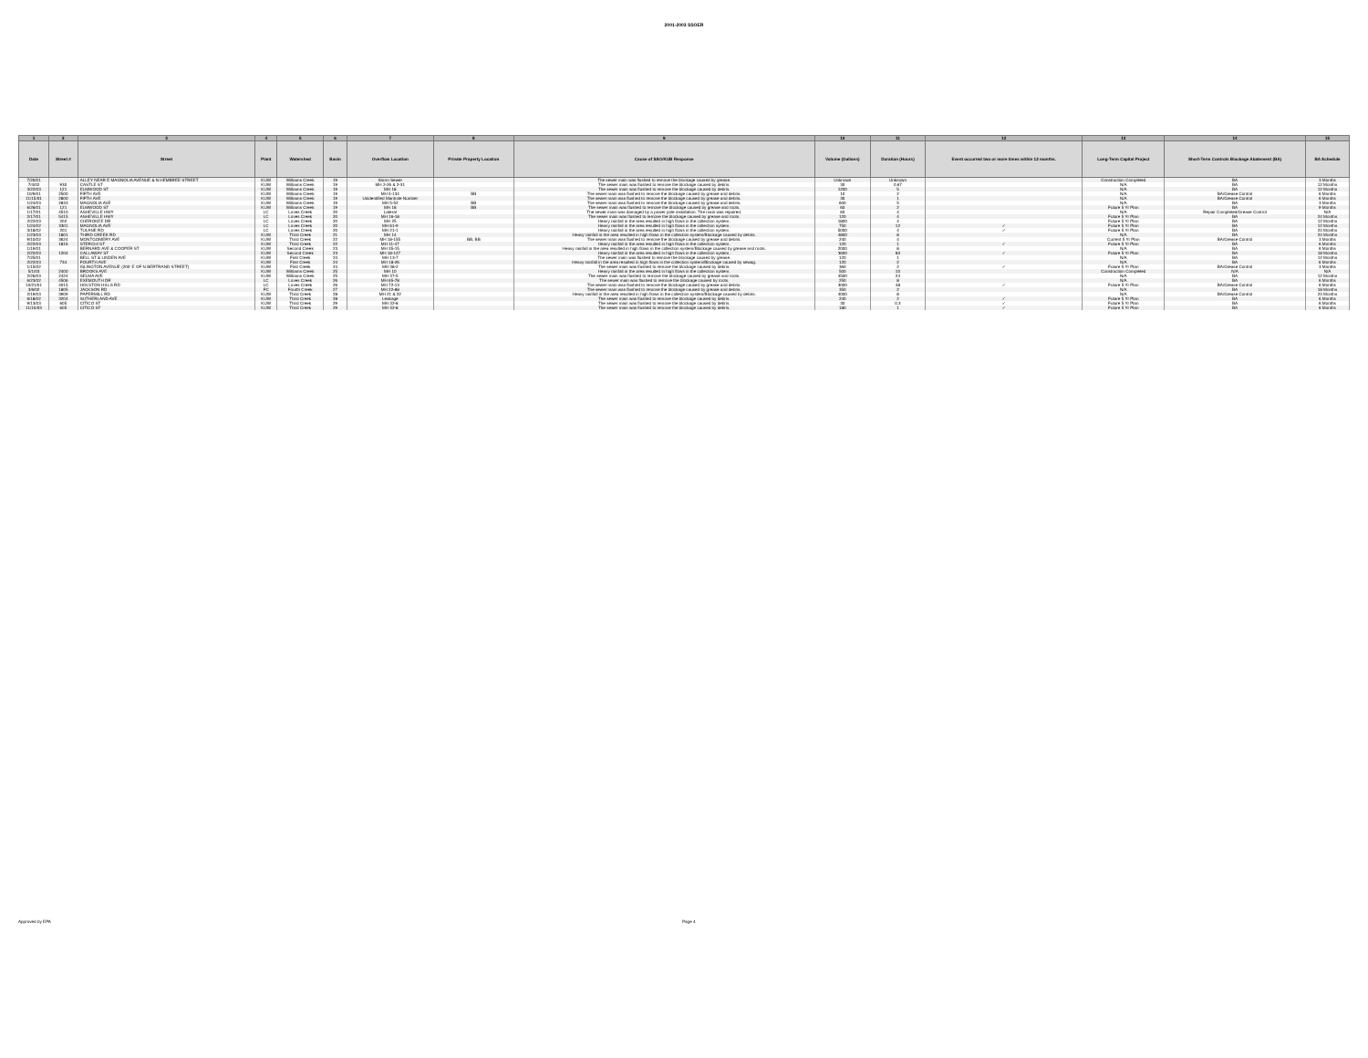2001-2003 SSOER
| 1 | 2 | 3 | 4 | 5 | 6 | 7 | 8 | 9 | 10 | 11 | 12 | 13 | 14 | 15 |
| --- | --- | --- | --- | --- | --- | --- | --- | --- | --- | --- | --- | --- | --- | --- |
| Date | Street # | Street | Plant | Watershed | Basin | Overflow Location | Private Property Location | Cause of SSO/KUB Response | Volume (Gallons) | Duration (Hours) | Event occurred two or more times within 12 months. | Long-Term Capital Project | Short-Term Controls Blockage Abatement (BA) | BA Schedule |
| 7/20/01 | | ALLEY NEAR E MAGNOLIA AVENUE & N HEMBREE STREET | KUW | Williams Creek | 19 | Storm Sewer | | The sewer main was flushed to remove the blockage caused by grease. | Unknown | Unknown | | Construction Completed | BA | 3 Months |
| 7/4/02 | 930 | CASTLE ST | KUW | Williams Creek | 19 | MH 2-26 & 2-31 | | The sewer main was flushed to remove the blockage caused by debris. | 30 | 0.67 | | N/A | BA | 12 Months |
| 3/22/03 | 121 | ELMWOOD ST | KUW | Williams Creek | 19 | MH 18 | | The sewer main was flushed to remove the blockage caused by debris. | 1200 | 5 | | N/A | BA | 12 Months |
| 10/9/01 | 2500 | FIFTH AVE | KUW | Williams Creek | 19 | MH 5-134 | BB | The sewer main was flushed to remove the blockage caused by grease and debris. | 10 | 2 | | N/A | BA/Grease Control | 6 Months |
| 11/15/01 | 2800 | FIFTH AVE | KUW | Williams Creek | 19 | Unidentified Manhole Number | | The sewer main was flushed to remove the blockage caused by grease and debris. | 30 | 1 | | N/A | BA/Grease Control | 6 Months |
| 1/24/03 | 2833 | MAGNOLIA AVE | KUW | Williams Creek | 19 | MH 5-52 | BB | The sewer main was flushed to remove the blockage caused by grease and debris. | 600 | 5 | | N/A | BA | 3 Months |
| 6/26/01 | 121 | ELMWOOD ST | KUW | Williams Creek | 19 | MH 18 | BB | The sewer main was flushed to remove the blockage caused by grease and roots. | 60 | 2 | | Future 5 Yr Plan | BA | 9 Months |
| 1/17/01 | 4510 | ASHEVILLE HWY | LC | Loves Creek | 20 | Lateral | | The sewer main was damaged by a power pole installation. The main was repaired. | 60 | 4 | | N/A | Repair Completed/Grease Control | N/A |
| 2/17/01 | 5415 | ASHEVILLE HWY | LC | Loves Creek | 20 | MH 16-18 | | The sewer main was flushed to remove the blockage caused by grease and roots. | 120 | 4 | | Future 5 Yr Plan | BA | 24 Months |
| 2/22/03 | 202 | CHEROKEE DR | LC | Loves Creek | 20 | MH 25 | | Heavy rainfall in the area resulted in high flows in the collection system. | 1800 | 4 | | Future 5 Yr Plan | BA | 12 Months |
| 1/24/02 | 3301 | MAGNOLIA AVE | LC | Loves Creek | 20 | MH 61-9 | | Heavy rainfall in the area resulted in high flows in the collection system. | 750 | 12 | ✓ | Future 5 Yr Plan | BA | 12 Months |
| 3/18/02 | 201 | TULANE RD | LC | Loves Creek | 20 | MH 21-1 | | Heavy rainfall in the area resulted in high flows in the collection system. | 5000 | 4 | ✓ | Future 5 Yr Plan | BA | 24 Months |
| 1/23/03 | 1801 | THIRD CREEK RD | KUW | Third Creek | 21 | MH 14 | | Heavy rainfall in the area resulted in high flows in the collection system/Blockage caused by debris. | 4800 | 8 | | N/A | BA | 24 Months |
| 9/10/02 | 3624 | MONTGOMERY AVE | KUW | Third Creek | 22 | MH 18-155 | BB, BB | The sewer main was flushed to remove the blockage caused by grease and debris. | 240 | 4 | | Current 5 Yr Plan | BA/Grease Control | 3 Months |
| 2/22/03 | 1816 | STERCHI ST | KUW | Third Creek | 22 | MH 11-47 | | Heavy rainfall in the area resulted in high flows in the collection system. | 120 | 1 | ✓ | Future 5 Yr Plan | BA | 6 Months |
| 1/19/01 | | BERNARD AVE & COOPER ST | KUW | Second Creek | 23 | MH 35-15 | | Heavy rainfall in the area resulted in high flows in the collection system/Blockage caused by grease and roots. | 2000 | 8 | | N/A | BA | 6 Months |
| 2/22/03 | 1204 | CALLAWAY ST | KUW | Second Creek | 23 | MH 18-147 | | Heavy rainfall in the area resulted in high flows in the collection system. | 3600 | 60 | ✓ | Future 5 Yr Plan | BA | 18 Months |
| 7/25/01 | | BELL ST & LINDEN AVE | KUW | First Creek | 24 | MH 13-7 | | The sewer main was flushed to remove the blockage caused by grease. | 120 | 1 | | N/A | BA | 12 Months |
| 2/22/03 | 734 | FOURTH AVE | KUW | First Creek | 24 | MH 18-26 | | Heavy rainfall in the area resulted in high flows in the collection system/Blockage caused by sewag. | 120 | 2 | | N/A | BA | 6 Months |
| 1/15/02 | | ISLINGTON AVENUE (200' E OF N BERTRAND STREET) | KUW | First Creek | 24 | MH 38-2 | | The sewer main was flushed to remove the blockage caused by debris. | 360 | 2 | ✓ | Future 5 Yr Plan | BA/Grease Control | 3 Months |
| 5/1/03 | 2400 | BROOKS AVE | KUW | Williams Creek | 25 | MH 10 | | Heavy rainfall in the area resulted in high flows in the collection system. | 500 | 10 | | Construction Completed | N/A | N/A |
| 2/26/03 | 2424 | SELMA AVE | KUW | Williams Creek | 25 | MH 37-5 | | The sewer main was flushed to remove the blockage caused by grease and roots. | 4500 | 24 | | N/A | BA | 12 Months |
| 6/23/02 | 4506 | EXEMOUTH DR | LC | Loves Creek | 26 | MH 65-78 | | The sewer main was flushed to remove the blockage caused by roots. | 250 | 8 | | N/A | BA | 6 Months |
| 10/21/01 | 4015 | HOLSTON HILLS RD | LC | Loves Creek | 26 | MH 72-13 | | The sewer main was flushed to remove the blockage caused by grease and debris. | 3000 | 48 | ✓ | Future 5 Yr Plan | BA/Grease Control | 6 Months |
| 3/6/02 | 1805 | JACKSON RD | FC | Fourth Creek | 27 | MH 22-88 | | The sewer main was flushed to remove the blockage caused by grease and debris. | 350 | 2 | | N/A | BA | 18 Months |
| 2/19/03 | 3909 | PAPERMILL RD | KUW | Third Creek | 28 | MH 21 & 22 | | Heavy rainfall in the area resulted in high flows in the collection system/Blockage caused by debris. | 4000 | 8 | | N/A | BA/Grease Control | 24 Months |
| 6/18/02 | 3204 | SUTHERLAND AVE | KUW | Third Creek | 28 | Leakage | | The sewer main was flushed to remove the blockage caused by debris. | 240 | 2 | ✓ | Future 5 Yr Plan | BA | 6 Months |
| 9/13/03 | 605 | CITICO ST | KUW | Third Creek | 29 | MH 32-8 | | The sewer main was flushed to remove the blockage caused by debris. | 30 | 0.3 | ✓ | Future 5 Yr Plan | BA | 6 Months |
| 11/10/03 | 605 | CITICO ST | KUW | Third Creek | 29 | MH 32-8 | | The sewer main was flushed to remove the blockage caused by debris. | 180 | 1 | ✓ | Future 5 Yr Plan | BA | 6 Months |
Approved by EPA Page 4